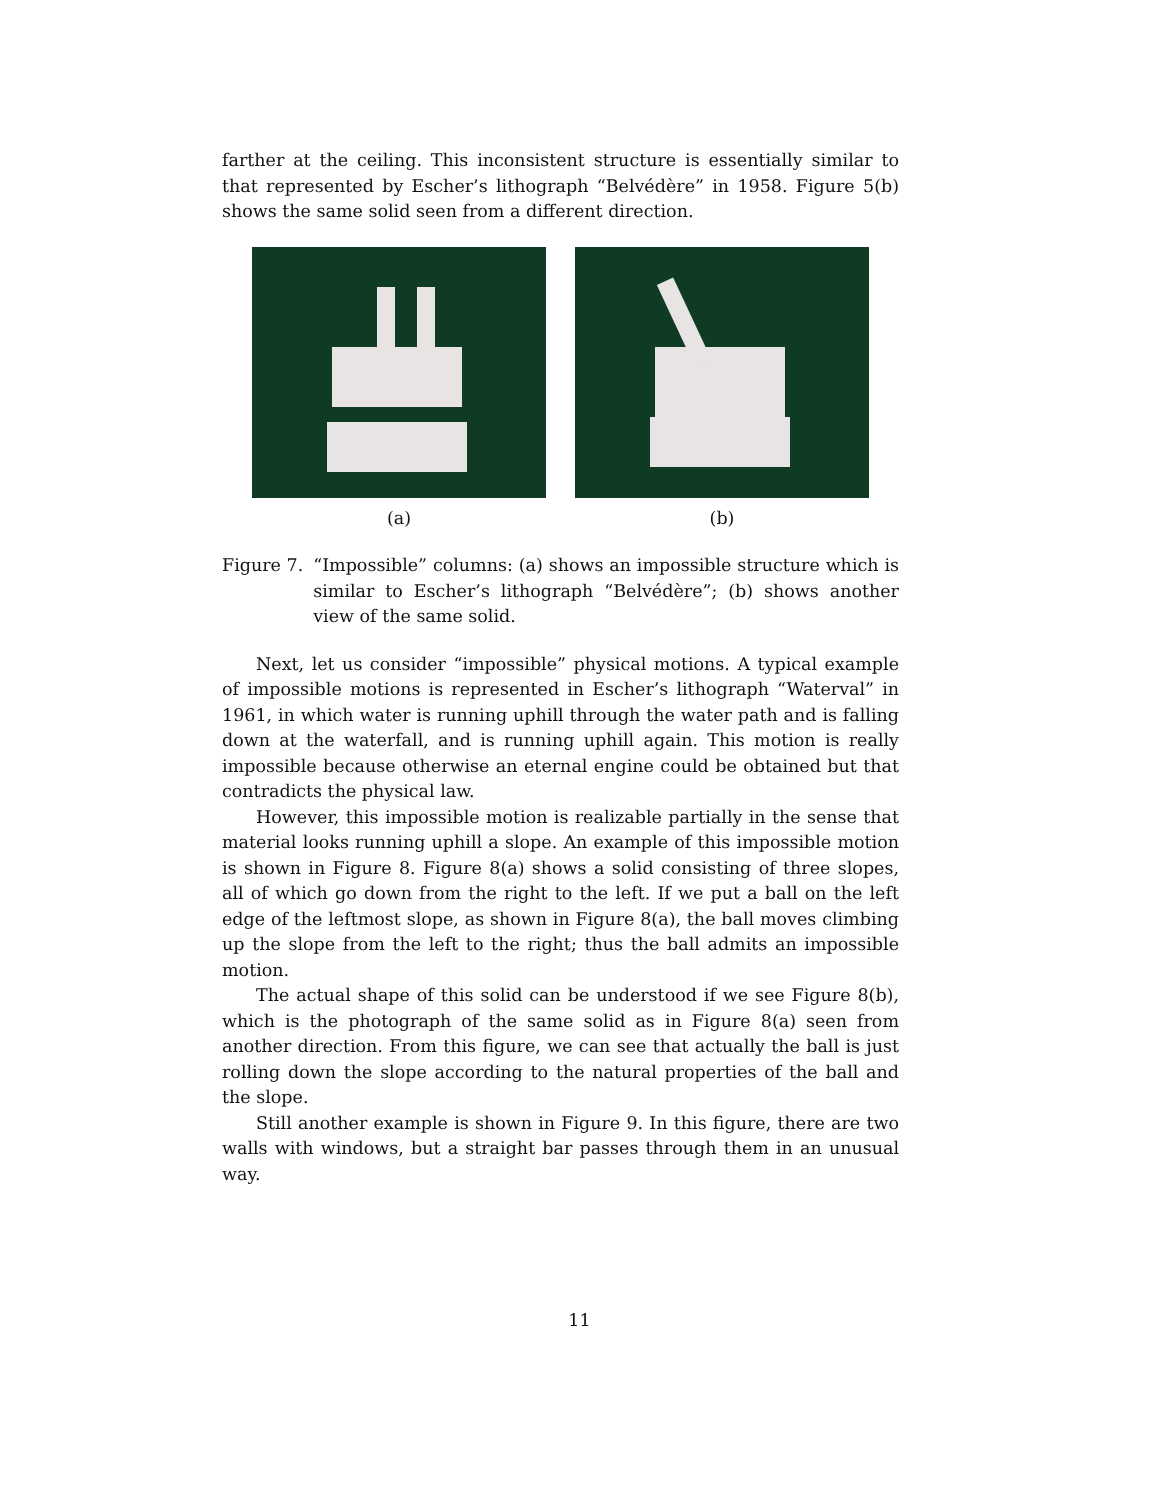farther at the ceiling. This inconsistent structure is essentially similar to that represented by Escher’s lithograph “Belvédère” in 1958. Figure 5(b) shows the same solid seen from a different direction.
(a) (b)
Figure 7. “Impossible” columns: (a) shows an impossible structure which is similar to Escher’s lithograph “Belvédère”; (b) shows another view of the same solid.
Next, let us consider “impossible” physical motions. A typical example of impossible motions is represented in Escher’s lithograph “Waterval” in 1961, in which water is running uphill through the water path and is falling down at the waterfall, and is running uphill again. This motion is really impossible because otherwise an eternal engine could be obtained but that contradicts the physical law.
However, this impossible motion is realizable partially in the sense that material looks running uphill a slope. An example of this impossible motion is shown in Figure 8. Figure 8(a) shows a solid consisting of three slopes, all of which go down from the right to the left. If we put a ball on the left edge of the leftmost slope, as shown in Figure 8(a), the ball moves climbing up the slope from the left to the right; thus the ball admits an impossible motion.
The actual shape of this solid can be understood if we see Figure 8(b), which is the photograph of the same solid as in Figure 8(a) seen from another direction. From this figure, we can see that actually the ball is just rolling down the slope according to the natural properties of the ball and the slope.
Still another example is shown in Figure 9. In this figure, there are two walls with windows, but a straight bar passes through them in an unusual way.
11